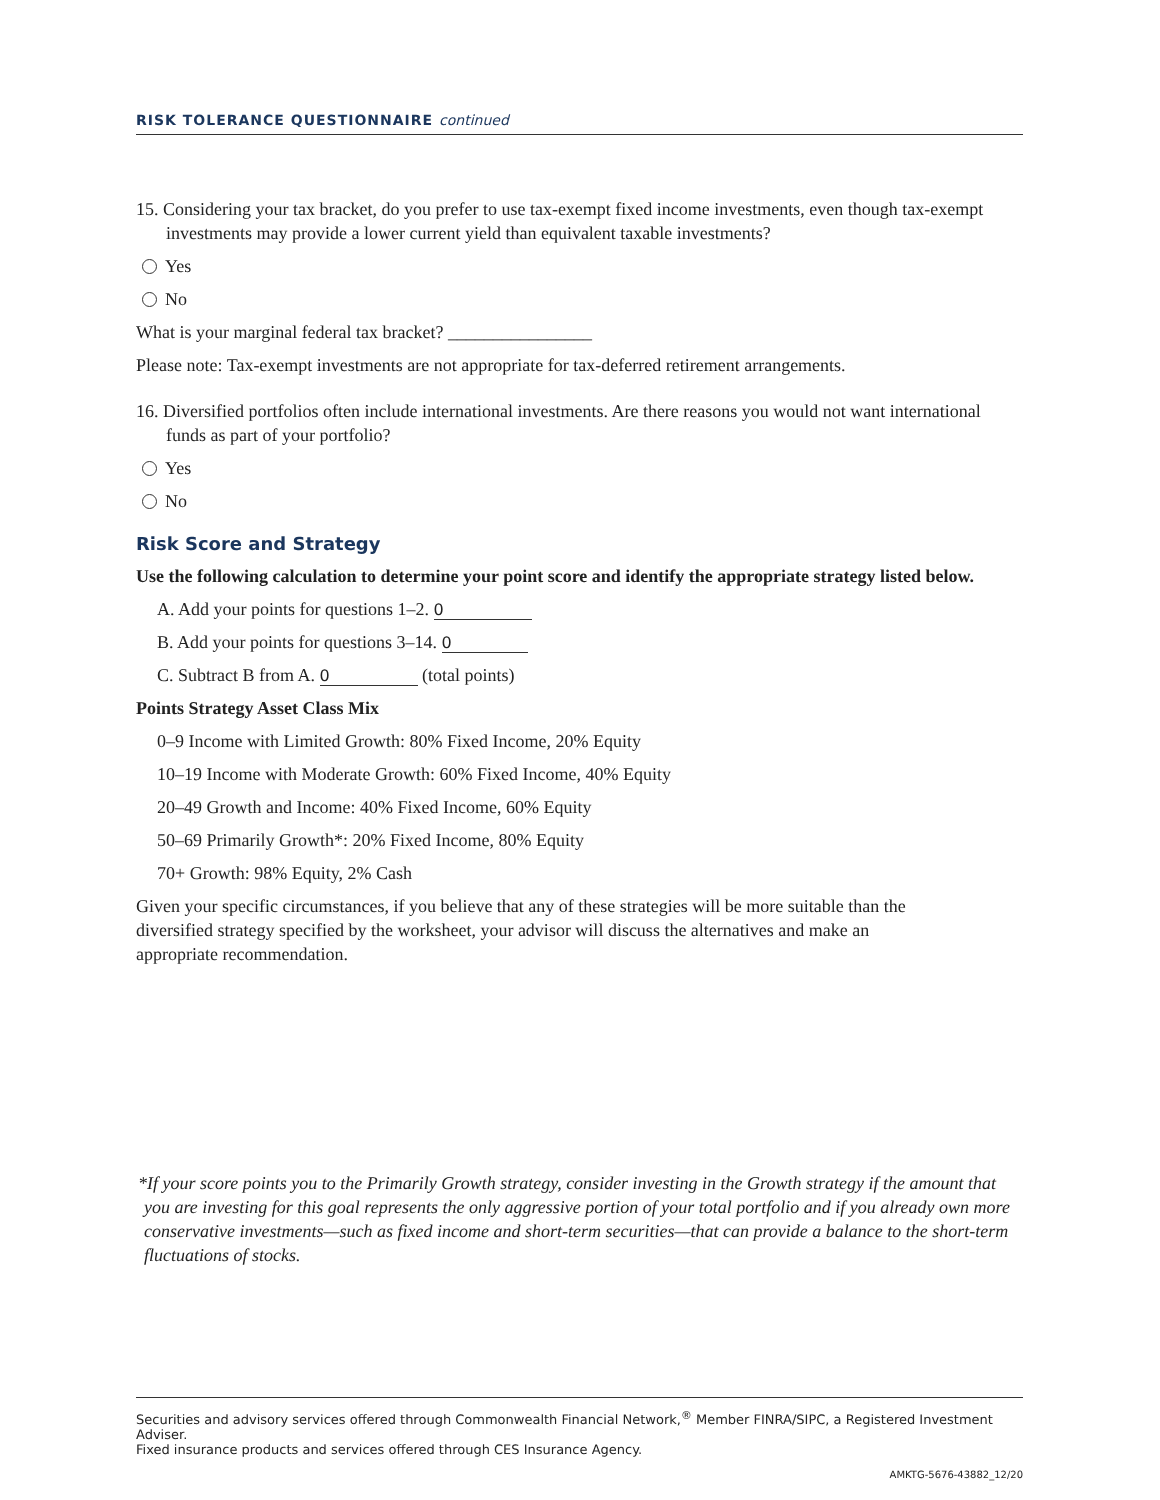RISK TOLERANCE QUESTIONNAIRE continued
15. Considering your tax bracket, do you prefer to use tax-exempt fixed income investments, even though tax-exempt investments may provide a lower current yield than equivalent taxable investments?
Yes
No
What is your marginal federal tax bracket? ________________
Please note: Tax-exempt investments are not appropriate for tax-deferred retirement arrangements.
16. Diversified portfolios often include international investments. Are there reasons you would not want international funds as part of your portfolio?
Yes
No
Risk Score and Strategy
Use the following calculation to determine your point score and identify the appropriate strategy listed below.
A. Add your points for questions 1–2. 0
B. Add your points for questions 3–14. 0
C. Subtract B from A. 0 (total points)
Points Strategy Asset Class Mix
0–9 Income with Limited Growth: 80% Fixed Income, 20% Equity
10–19 Income with Moderate Growth: 60% Fixed Income, 40% Equity
20–49 Growth and Income: 40% Fixed Income, 60% Equity
50–69 Primarily Growth*: 20% Fixed Income, 80% Equity
70+ Growth: 98% Equity, 2% Cash
Given your specific circumstances, if you believe that any of these strategies will be more suitable than the diversified strategy specified by the worksheet, your advisor will discuss the alternatives and make an appropriate recommendation.
*If your score points you to the Primarily Growth strategy, consider investing in the Growth strategy if the amount that you are investing for this goal represents the only aggressive portion of your total portfolio and if you already own more conservative investments—such as fixed income and short-term securities—that can provide a balance to the short-term fluctuations of stocks.
Securities and advisory services offered through Commonwealth Financial Network,<sup>®</sup> Member FINRA/SIPC, a Registered Investment Adviser.
Fixed insurance products and services offered through CES Insurance Agency.
AMKTG-5676-43882_12/20